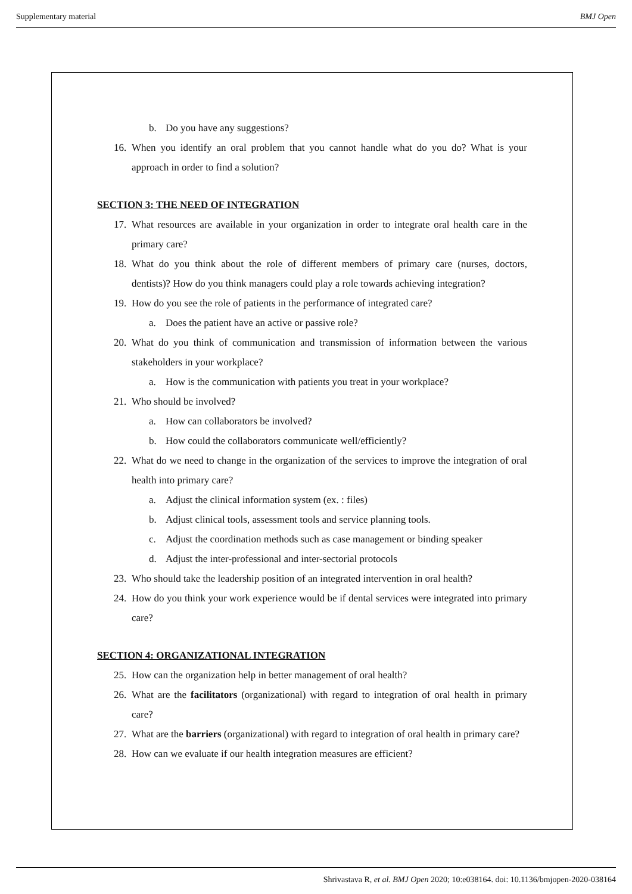Supplementary material BMJ Open
b. Do you have any suggestions?
16. When you identify an oral problem that you cannot handle what do you do? What is your approach in order to find a solution?
SECTION 3: THE NEED OF INTEGRATION
17. What resources are available in your organization in order to integrate oral health care in the primary care?
18. What do you think about the role of different members of primary care (nurses, doctors, dentists)? How do you think managers could play a role towards achieving integration?
19. How do you see the role of patients in the performance of integrated care?
a. Does the patient have an active or passive role?
20. What do you think of communication and transmission of information between the various stakeholders in your workplace?
a. How is the communication with patients you treat in your workplace?
21. Who should be involved?
a. How can collaborators be involved?
b. How could the collaborators communicate well/efficiently?
22. What do we need to change in the organization of the services to improve the integration of oral health into primary care?
a. Adjust the clinical information system (ex. : files)
b. Adjust clinical tools, assessment tools and service planning tools.
c. Adjust the coordination methods such as case management or binding speaker
d. Adjust the inter-professional and inter-sectorial protocols
23. Who should take the leadership position of an integrated intervention in oral health?
24. How do you think your work experience would be if dental services were integrated into primary care?
SECTION 4: ORGANIZATIONAL INTEGRATION
25. How can the organization help in better management of oral health?
26. What are the facilitators (organizational) with regard to integration of oral health in primary care?
27. What are the barriers (organizational) with regard to integration of oral health in primary care?
28. How can we evaluate if our health integration measures are efficient?
Shrivastava R, et al. BMJ Open 2020; 10:e038164. doi: 10.1136/bmjopen-2020-038164